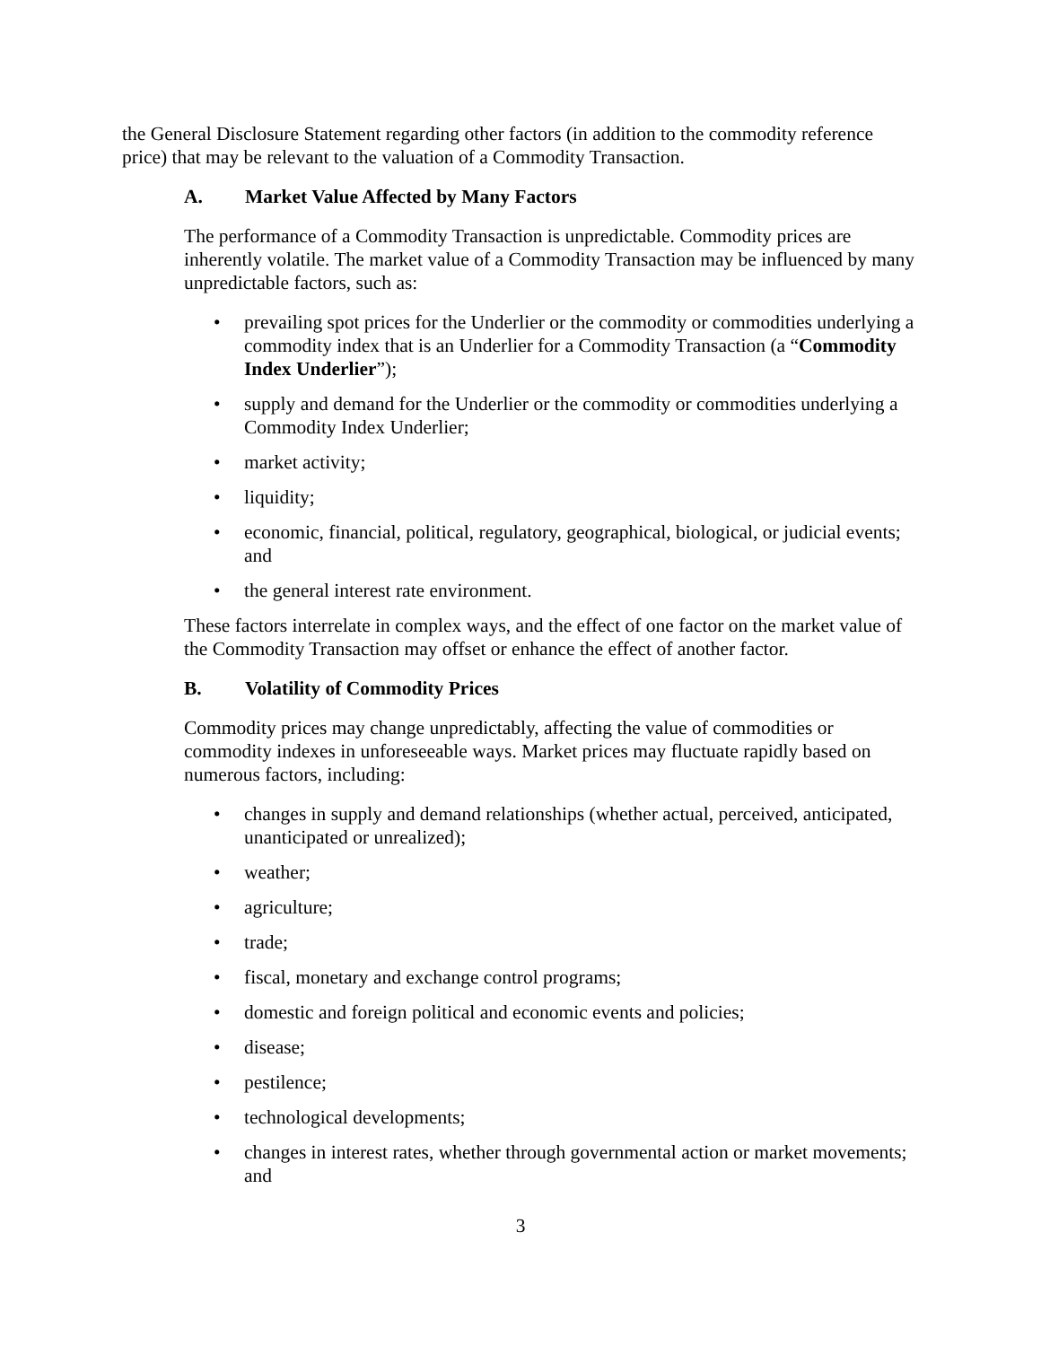the General Disclosure Statement regarding other factors (in addition to the commodity reference price) that may be relevant to the valuation of a Commodity Transaction.
A. Market Value Affected by Many Factors
The performance of a Commodity Transaction is unpredictable. Commodity prices are inherently volatile. The market value of a Commodity Transaction may be influenced by many unpredictable factors, such as:
prevailing spot prices for the Underlier or the commodity or commodities underlying a commodity index that is an Underlier for a Commodity Transaction (a “Commodity Index Underlier”);
supply and demand for the Underlier or the commodity or commodities underlying a Commodity Index Underlier;
market activity;
liquidity;
economic, financial, political, regulatory, geographical, biological, or judicial events; and
the general interest rate environment.
These factors interrelate in complex ways, and the effect of one factor on the market value of the Commodity Transaction may offset or enhance the effect of another factor.
B. Volatility of Commodity Prices
Commodity prices may change unpredictably, affecting the value of commodities or commodity indexes in unforeseeable ways. Market prices may fluctuate rapidly based on numerous factors, including:
changes in supply and demand relationships (whether actual, perceived, anticipated, unanticipated or unrealized);
weather;
agriculture;
trade;
fiscal, monetary and exchange control programs;
domestic and foreign political and economic events and policies;
disease;
pestilence;
technological developments;
changes in interest rates, whether through governmental action or market movements; and
3